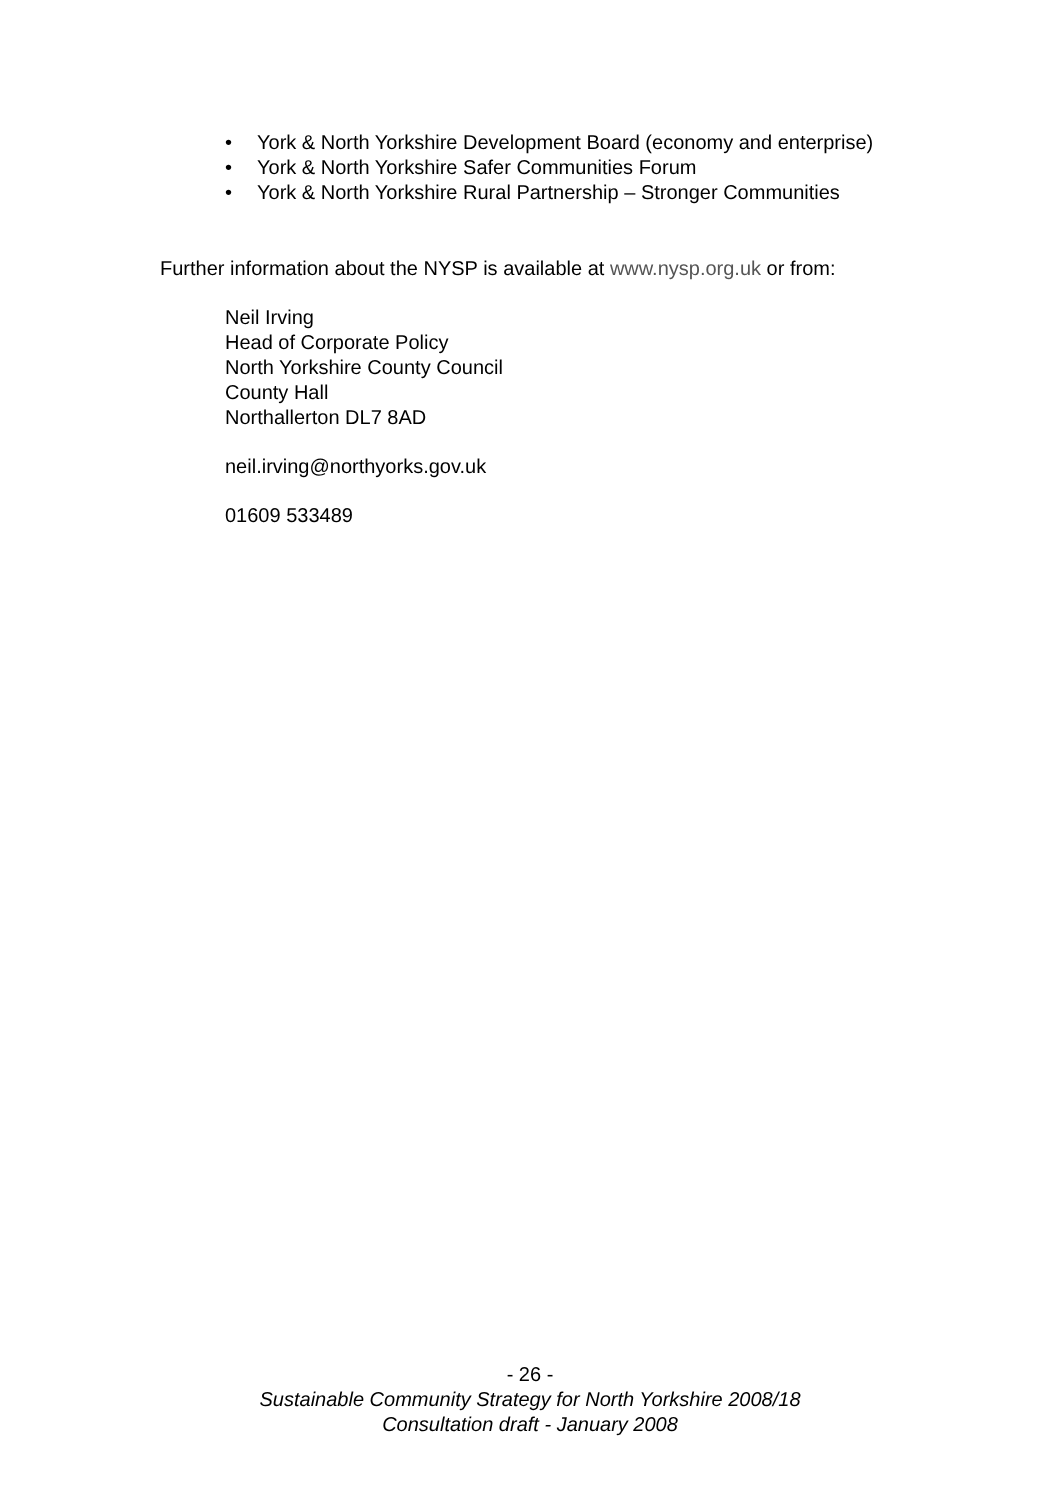• York & North Yorkshire Development Board (economy and enterprise)
• York & North Yorkshire Safer Communities Forum
• York & North Yorkshire Rural Partnership – Stronger Communities
Further information about the NYSP is available at www.nysp.org.uk or from:
Neil Irving
Head of Corporate Policy
North Yorkshire County Council
County Hall
Northallerton DL7 8AD
neil.irving@northyorks.gov.uk
01609 533489
- 26 -
Sustainable Community Strategy for North Yorkshire 2008/18
Consultation draft - January 2008